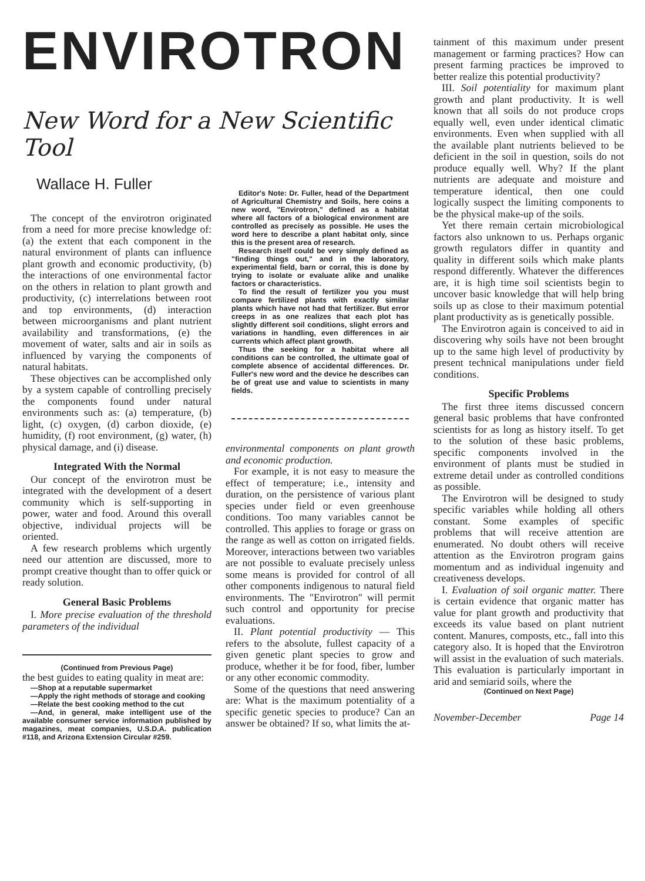ENVIROTRON
New Word for a New Scientific Tool
Wallace H. Fuller
The concept of the envirotron originated from a need for more precise knowledge of: (a) the extent that each component in the natural environment of plants can influence plant growth and economic productivity, (b) the interactions of one environmental factor on the others in relation to plant growth and productivity, (c) interrelations between root and top environments, (d) interaction between microorganisms and plant nutrient availability and transformations, (e) the movement of water, salts and air in soils as influenced by varying the components of natural habitats.
These objectives can be accomplished only by a system capable of controlling precisely the components found under natural environments such as: (a) temperature, (b) light, (c) oxygen, (d) carbon dioxide, (e) humidity, (f) root environment, (g) water, (h) physical damage, and (i) disease.
Integrated With the Normal
Our concept of the envirotron must be integrated with the development of a desert community which is self-supporting in power, water and food. Around this overall objective, individual projects will be oriented.
A few research problems which urgently need our attention are discussed, more to prompt creative thought than to offer quick or ready solution.
General Basic Problems
I. More precise evaluation of the threshold parameters of the individual
(Continued from Previous Page)
the best guides to eating quality in meat are:
—Shop at a reputable supermarket
—Apply the right methods of storage and cooking
—Relate the best cooking method to the cut
—And, in general, make intelligent use of the available consumer service information published by magazines, meat companies, U.S.D.A. publication #118, and Arizona Extension Circular #259.
Editor's Note: Dr. Fuller, head of the Department of Agricultural Chemistry and Soils, here coins a new word, "Envirotron," defined as a habitat where all factors of a biological environment are controlled as precisely as possible. He uses the word here to describe a plant habitat only, since this is the present area of research.
Research itself could be very simply defined as "finding things out," and in the laboratory, experimental field, barn or corral, this is done by trying to isolate or evaluate alike and unalike factors or characteristics.
To find the result of fertilizer you you must compare fertilized plants with exactly similar plants which have not had that fertilizer. But error creeps in as one realizes that each plot has slightly different soil conditions, slight errors and variations in handling, even differences in air currents which affect plant growth.
Thus the seeking for a habitat where all conditions can be controlled, the ultimate goal of complete absence of accidental differences. Dr. Fuller's new word and the device he describes can be of great use and value to scientists in many fields.
environmental components on plant growth and economic production.
For example, it is not easy to measure the effect of temperature; i.e., intensity and duration, on the persistence of various plant species under field or even greenhouse conditions. Too many variables cannot be controlled. This applies to forage or grass on the range as well as cotton on irrigated fields. Moreover, interactions between two variables are not possible to evaluate precisely unless some means is provided for control of all other components indigenous to natural field environments. The "Envirotron" will permit such control and opportunity for precise evaluations.
II. Plant potential productivity — This refers to the absolute, fullest capacity of a given genetic plant species to grow and produce, whether it be for food, fiber, lumber or any other economic commodity.
Some of the questions that need answering are: What is the maximum potentiality of a specific genetic species to produce? Can an answer be obtained? If so, what limits the at-
tainment of this maximum under present management or farming practices? How can present farming practices be improved to better realize this potential productivity?
III. Soil potentiality for maximum plant growth and plant productivity. It is well known that all soils do not produce crops equally well, even under identical climatic environments. Even when supplied with all the available plant nutrients believed to be deficient in the soil in question, soils do not produce equally well. Why? If the plant nutrients are adequate and moisture and temperature identical, then one could logically suspect the limiting components to be the physical make-up of the soils.
Yet there remain certain microbiological factors also unknown to us. Perhaps organic growth regulators differ in quantity and quality in different soils which make plants respond differently. Whatever the differences are, it is high time soil scientists begin to uncover basic knowledge that will help bring soils up as close to their maximum potential plant productivity as is genetically possible.
The Envirotron again is conceived to aid in discovering why soils have not been brought up to the same high level of productivity by present technical manipulations under field conditions.
Specific Problems
The first three items discussed concern general basic problems that have confronted scientists for as long as history itself. To get to the solution of these basic problems, specific components involved in the environment of plants must be studied in extreme detail under as controlled conditions as possible.
The Envirotron will be designed to study specific variables while holding all others constant. Some examples of specific problems that will receive attention are enumerated. No doubt others will receive attention as the Envirotron program gains momentum and as individual ingenuity and creativeness develops.
I. Evaluation of soil organic matter. There is certain evidence that organic matter has value for plant growth and productivity that exceeds its value based on plant nutrient content. Manures, composts, etc., fall into this category also. It is hoped that the Envirotron will assist in the evaluation of such materials. This evaluation is particularly important in arid and semiarid soils, where the
(Continued on Next Page)
November-December Page 14